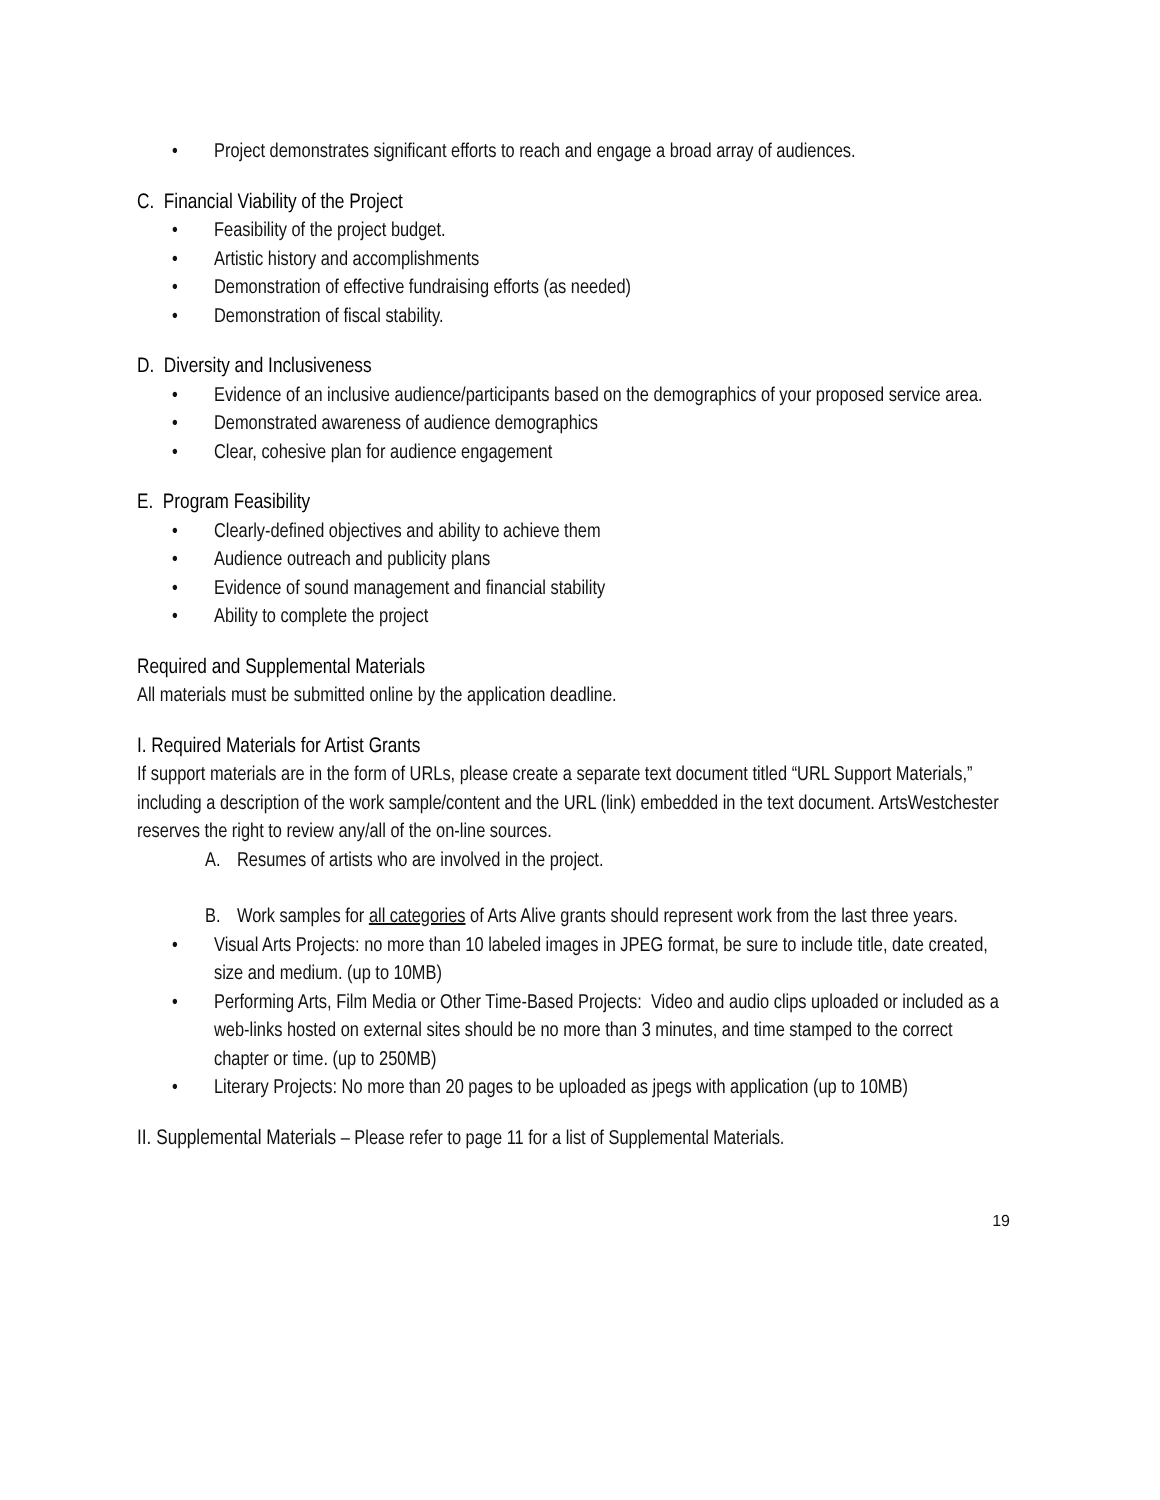• Project demonstrates significant efforts to reach and engage a broad array of audiences.
C. Financial Viability of the Project
• Feasibility of the project budget.
• Artistic history and accomplishments
• Demonstration of effective fundraising efforts (as needed)
• Demonstration of fiscal stability.
D. Diversity and Inclusiveness
• Evidence of an inclusive audience/participants based on the demographics of your proposed service area.
• Demonstrated awareness of audience demographics
• Clear, cohesive plan for audience engagement
E. Program Feasibility
• Clearly-defined objectives and ability to achieve them
• Audience outreach and publicity plans
• Evidence of sound management and financial stability
• Ability to complete the project
Required and Supplemental Materials
All materials must be submitted online by the application deadline.
I. Required Materials for Artist Grants
If support materials are in the form of URLs, please create a separate text document titled “URL Support Materials,” including a description of the work sample/content and the URL (link) embedded in the text document. ArtsWestchester reserves the right to review any/all of the on-line sources.
A. Resumes of artists who are involved in the project.
B. Work samples for all categories of Arts Alive grants should represent work from the last three years.
• Visual Arts Projects: no more than 10 labeled images in JPEG format, be sure to include title, date created, size and medium. (up to 10MB)
• Performing Arts, Film Media or Other Time-Based Projects: Video and audio clips uploaded or included as a web-links hosted on external sites should be no more than 3 minutes, and time stamped to the correct chapter or time. (up to 250MB)
• Literary Projects: No more than 20 pages to be uploaded as jpegs with application (up to 10MB)
II. Supplemental Materials – Please refer to page 11 for a list of Supplemental Materials.
19